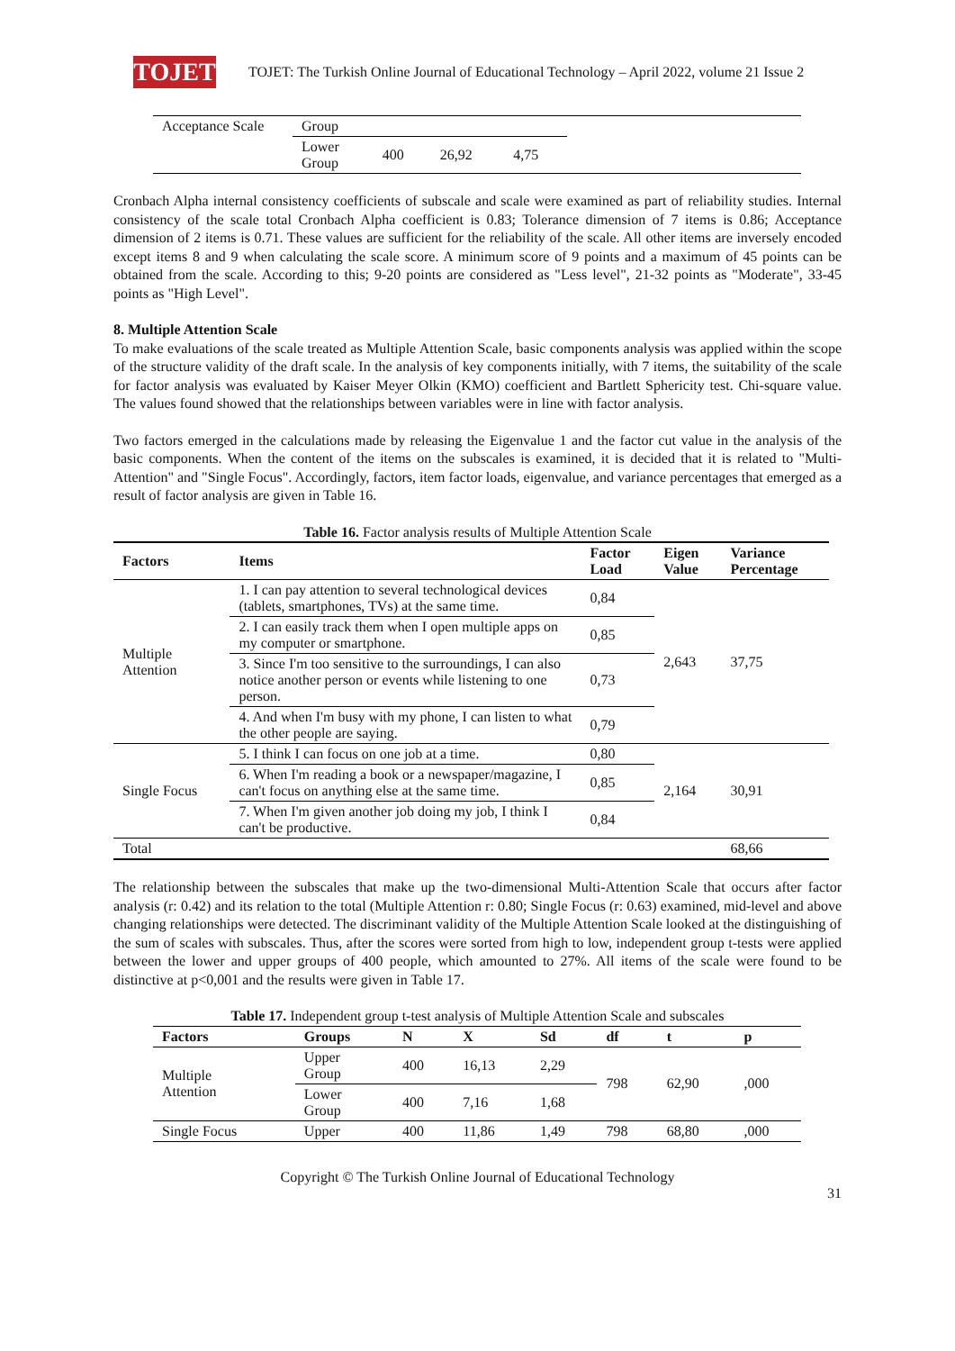TOJET
TOJET: The Turkish Online Journal of Educational Technology – April 2022, volume 21 Issue 2
| Acceptance Scale | Group | | | | |
| | Lower Group | 400 | 26,92 | 4,75 | |
Cronbach Alpha internal consistency coefficients of subscale and scale were examined as part of reliability studies. Internal consistency of the scale total Cronbach Alpha coefficient is 0.83; Tolerance dimension of 7 items is 0.86; Acceptance dimension of 2 items is 0.71. These values are sufficient for the reliability of the scale. All other items are inversely encoded except items 8 and 9 when calculating the scale score. A minimum score of 9 points and a maximum of 45 points can be obtained from the scale. According to this; 9-20 points are considered as "Less level", 21-32 points as "Moderate", 33-45 points as "High Level".
8. Multiple Attention Scale
To make evaluations of the scale treated as Multiple Attention Scale, basic components analysis was applied within the scope of the structure validity of the draft scale. In the analysis of key components initially, with 7 items, the suitability of the scale for factor analysis was evaluated by Kaiser Meyer Olkin (KMO) coefficient and Bartlett Sphericity test. Chi-square value. The values found showed that the relationships between variables were in line with factor analysis.
Two factors emerged in the calculations made by releasing the Eigenvalue 1 and the factor cut value in the analysis of the basic components. When the content of the items on the subscales is examined, it is decided that it is related to "Multi-Attention" and "Single Focus". Accordingly, factors, item factor loads, eigenvalue, and variance percentages that emerged as a result of factor analysis are given in Table 16.
Table 16. Factor analysis results of Multiple Attention Scale
| Factors | Items | Factor Load | Eigen Value | Variance Percentage |
| --- | --- | --- | --- | --- |
| Multiple Attention | 1. I can pay attention to several technological devices (tablets, smartphones, TVs) at the same time. | 0,84 | 2,643 | 37,75 |
| | 2. I can easily track them when I open multiple apps on my computer or smartphone. | 0,85 | | |
| | 3. Since I'm too sensitive to the surroundings, I can also notice another person or events while listening to one person. | 0,73 | | |
| | 4. And when I'm busy with my phone, I can listen to what the other people are saying. | 0,79 | | |
| Single Focus | 5. I think I can focus on one job at a time. | 0,80 | 2,164 | 30,91 |
| | 6. When I'm reading a book or a newspaper/magazine, I can't focus on anything else at the same time. | 0,85 | | |
| | 7. When I'm given another job doing my job, I think I can't be productive. | 0,84 | | |
| Total | | | | 68,66 |
The relationship between the subscales that make up the two-dimensional Multi-Attention Scale that occurs after factor analysis (r: 0.42) and its relation to the total (Multiple Attention r: 0.80; Single Focus (r: 0.63) examined, mid-level and above changing relationships were detected. The discriminant validity of the Multiple Attention Scale looked at the distinguishing of the sum of scales with subscales. Thus, after the scores were sorted from high to low, independent group t-tests were applied between the lower and upper groups of 400 people, which amounted to 27%. All items of the scale were found to be distinctive at p<0,001 and the results were given in Table 17.
Table 17. Independent group t-test analysis of Multiple Attention Scale and subscales
| Factors | Groups | N | X | Sd | df | t | p |
| --- | --- | --- | --- | --- | --- | --- | --- |
| Multiple Attention | Upper Group | 400 | 16,13 | 2,29 | 798 | 62,90 | ,000 |
| | Lower Group | 400 | 7,16 | 1,68 | | | |
| Single Focus | Upper | 400 | 11,86 | 1,49 | 798 | 68,80 | ,000 |
Copyright © The Turkish Online Journal of Educational Technology
31